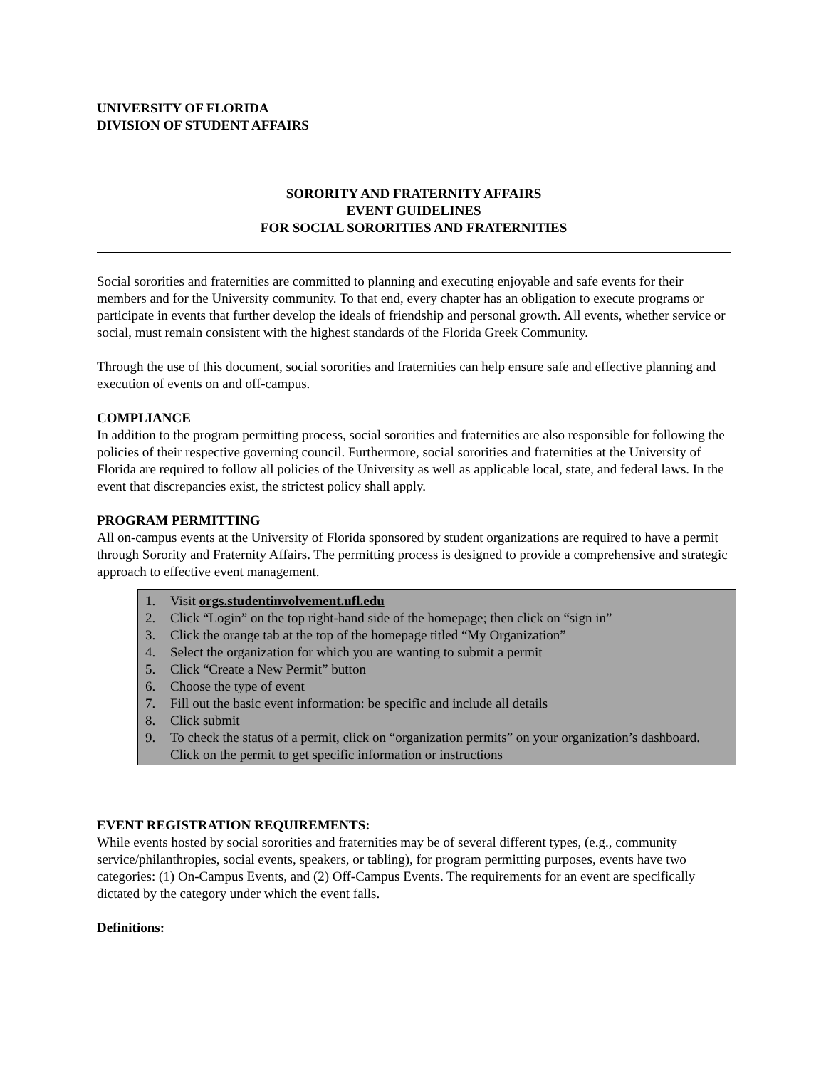UNIVERSITY OF FLORIDA
DIVISION OF STUDENT AFFAIRS
SORORITY AND FRATERNITY AFFAIRS
EVENT GUIDELINES
FOR SOCIAL SORORITIES AND FRATERNITIES
Social sororities and fraternities are committed to planning and executing enjoyable and safe events for their members and for the University community. To that end, every chapter has an obligation to execute programs or participate in events that further develop the ideals of friendship and personal growth. All events, whether service or social, must remain consistent with the highest standards of the Florida Greek Community.
Through the use of this document, social sororities and fraternities can help ensure safe and effective planning and execution of events on and off-campus.
COMPLIANCE
In addition to the program permitting process, social sororities and fraternities are also responsible for following the policies of their respective governing council. Furthermore, social sororities and fraternities at the University of Florida are required to follow all policies of the University as well as applicable local, state, and federal laws. In the event that discrepancies exist, the strictest policy shall apply.
PROGRAM PERMITTING
All on-campus events at the University of Florida sponsored by student organizations are required to have a permit through Sorority and Fraternity Affairs. The permitting process is designed to provide a comprehensive and strategic approach to effective event management.
1. Visit orgs.studentinvolvement.ufl.edu
2. Click “Login” on the top right-hand side of the homepage; then click on “sign in”
3. Click the orange tab at the top of the homepage titled “My Organization”
4. Select the organization for which you are wanting to submit a permit
5. Click “Create a New Permit” button
6. Choose the type of event
7. Fill out the basic event information: be specific and include all details
8. Click submit
9. To check the status of a permit, click on “organization permits” on your organization’s dashboard. Click on the permit to get specific information or instructions
EVENT REGISTRATION REQUIREMENTS:
While events hosted by social sororities and fraternities may be of several different types, (e.g., community service/philanthropies, social events, speakers, or tabling), for program permitting purposes, events have two categories: (1) On-Campus Events, and (2) Off-Campus Events. The requirements for an event are specifically dictated by the category under which the event falls.
Definitions: